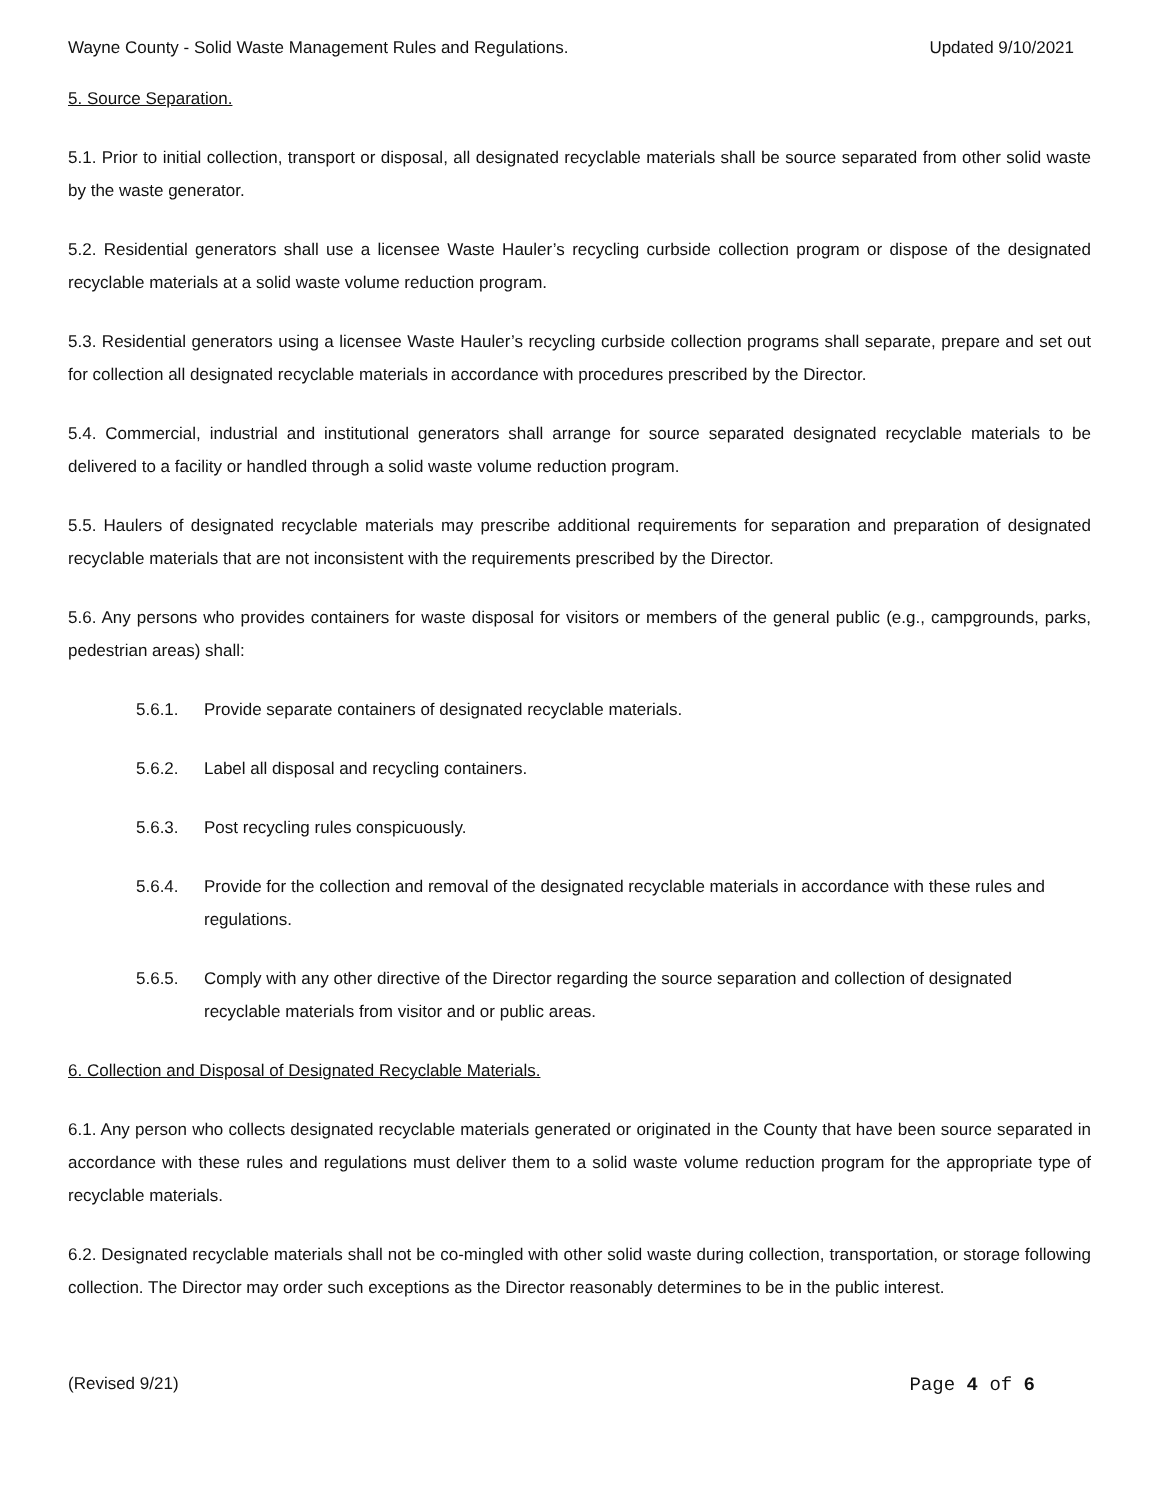Wayne County - Solid Waste Management Rules and Regulations. Updated 9/10/2021
5. Source Separation.
5.1. Prior to initial collection, transport or disposal, all designated recyclable materials shall be source separated from other solid waste by the waste generator.
5.2. Residential generators shall use a licensee Waste Hauler’s recycling curbside collection program or dispose of the designated recyclable materials at a solid waste volume reduction program.
5.3. Residential generators using a licensee Waste Hauler’s recycling curbside collection programs shall separate, prepare and set out for collection all designated recyclable materials in accordance with procedures prescribed by the Director.
5.4. Commercial, industrial and institutional generators shall arrange for source separated designated recyclable materials to be delivered to a facility or handled through a solid waste volume reduction program.
5.5. Haulers of designated recyclable materials may prescribe additional requirements for separation and preparation of designated recyclable materials that are not inconsistent with the requirements prescribed by the Director.
5.6. Any persons who provides containers for waste disposal for visitors or members of the general public (e.g., campgrounds, parks, pedestrian areas) shall:
5.6.1. Provide separate containers of designated recyclable materials.
5.6.2. Label all disposal and recycling containers.
5.6.3. Post recycling rules conspicuously.
5.6.4. Provide for the collection and removal of the designated recyclable materials in accordance with these rules and regulations.
5.6.5. Comply with any other directive of the Director regarding the source separation and collection of designated recyclable materials from visitor and or public areas.
6. Collection and Disposal of Designated Recyclable Materials.
6.1. Any person who collects designated recyclable materials generated or originated in the County that have been source separated in accordance with these rules and regulations must deliver them to a solid waste volume reduction program for the appropriate type of recyclable materials.
6.2. Designated recyclable materials shall not be co-mingled with other solid waste during collection, transportation, or storage following collection. The Director may order such exceptions as the Director reasonably determines to be in the public interest.
(Revised 9/21) Page 4 of 6